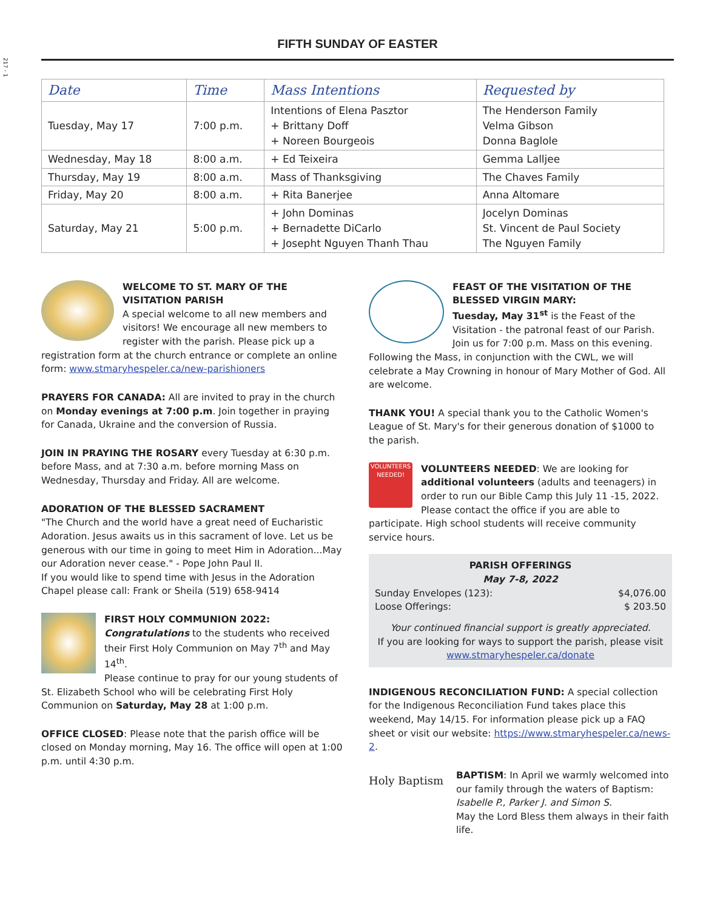217 - 1
FIFTH SUNDAY OF EASTER
| Date | Time | Mass Intentions | Requested by |
| --- | --- | --- | --- |
| Tuesday, May 17 | 7:00 p.m. | Intentions of Elena Pasztor + Brittany Doff + Noreen Bourgeois | The Henderson Family Velma Gibson Donna Baglole |
| Wednesday, May 18 | 8:00 a.m. | + Ed Teixeira | Gemma Lalljee |
| Thursday, May 19 | 8:00 a.m. | Mass of Thanksgiving | The Chaves Family |
| Friday, May 20 | 8:00 a.m. | + Rita Banerjee | Anna Altomare |
| Saturday, May 21 | 5:00 p.m. | + John Dominas + Bernadette DiCarlo + Josepht Nguyen Thanh Thau | Jocelyn Dominas St. Vincent de Paul Society The Nguyen Family |
WELCOME TO ST. MARY OF THE VISITATION PARISH
A special welcome to all new members and visitors! We encourage all new members to register with the parish. Please pick up a registration form at the church entrance or complete an online form: www.stmaryhespeler.ca/new-parishioners
PRAYERS FOR CANADA: All are invited to pray in the church on Monday evenings at 7:00 p.m. Join together in praying for Canada, Ukraine and the conversion of Russia.
JOIN IN PRAYING THE ROSARY every Tuesday at 6:30 p.m. before Mass, and at 7:30 a.m. before morning Mass on Wednesday, Thursday and Friday. All are welcome.
ADORATION OF THE BLESSED SACRAMENT
"The Church and the world have a great need of Eucharistic Adoration. Jesus awaits us in this sacrament of love. Let us be generous with our time in going to meet Him in Adoration...May our Adoration never cease." - Pope John Paul II.
If you would like to spend time with Jesus in the Adoration Chapel please call: Frank or Sheila (519) 658-9414
FIRST HOLY COMMUNION 2022:
Congratulations to the students who received their First Holy Communion on May 7<sup>th</sup> and May 14<sup>th</sup>.
Please continue to pray for our young students of St. Elizabeth School who will be celebrating First Holy Communion on Saturday, May 28 at 1:00 p.m.
OFFICE CLOSED: Please note that the parish office will be closed on Monday morning, May 16. The office will open at 1:00 p.m. until 4:30 p.m.
FEAST OF THE VISITATION OF THE BLESSED VIRGIN MARY:
Tuesday, May 31<sup>st</sup> is the Feast of the Visitation - the patronal feast of our Parish. Join us for 7:00 p.m. Mass on this evening. Following the Mass, in conjunction with the CWL, we will celebrate a May Crowning in honour of Mary Mother of God. All are welcome.
THANK YOU! A special thank you to the Catholic Women's League of St. Mary's for their generous donation of $1000 to the parish.
VOLUNTEERS NEEDED! VOLUNTEERS NEEDED: We are looking for additional volunteers (adults and teenagers) in order to run our Bible Camp this July 11 -15, 2022. Please contact the office if you are able to participate. High school students will receive community service hours.
PARISH OFFERINGS
May 7-8, 2022
Sunday Envelopes (123): $4,076.00
Loose Offerings: $ 203.50
Your continued financial support is greatly appreciated.
If you are looking for ways to support the parish, please visit www.stmaryhespeler.ca/donate
INDIGENOUS RECONCILIATION FUND: A special collection for the Indigenous Reconciliation Fund takes place this weekend, May 14/15. For information please pick up a FAQ sheet or visit our website: https://www.stmaryhespeler.ca/news-2.
Holy Baptism BAPTISM: In April we warmly welcomed into our family through the waters of Baptism: Isabelle P., Parker J. and Simon S.
May the Lord Bless them always in their faith life.